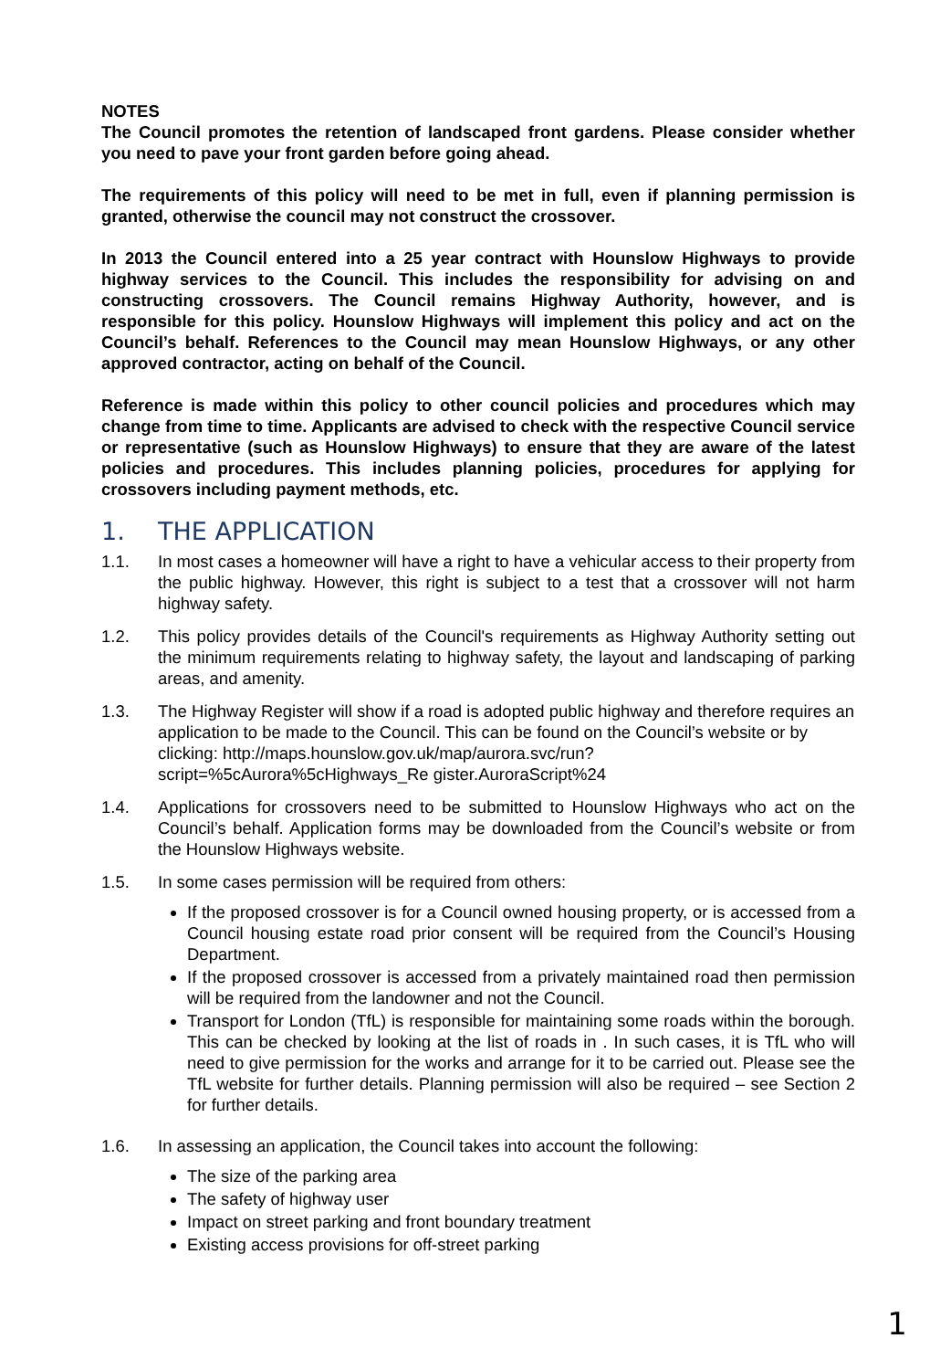NOTES
The Council promotes the retention of landscaped front gardens. Please consider whether you need to pave your front garden before going ahead.
The requirements of this policy will need to be met in full, even if planning permission is granted, otherwise the council may not construct the crossover.
In 2013 the Council entered into a 25 year contract with Hounslow Highways to provide highway services to the Council. This includes the responsibility for advising on and constructing crossovers. The Council remains Highway Authority, however, and is responsible for this policy. Hounslow Highways will implement this policy and act on the Council’s behalf. References to the Council may mean Hounslow Highways, or any other approved contractor, acting on behalf of the Council.
Reference is made within this policy to other council policies and procedures which may change from time to time. Applicants are advised to check with the respective Council service or representative (such as Hounslow Highways) to ensure that they are aware of the latest policies and procedures. This includes planning policies, procedures for applying for crossovers including payment methods, etc.
1. THE APPLICATION
1.1. In most cases a homeowner will have a right to have a vehicular access to their property from the public highway. However, this right is subject to a test that a crossover will not harm highway safety.
1.2. This policy provides details of the Council's requirements as Highway Authority setting out the minimum requirements relating to highway safety, the layout and landscaping of parking areas, and amenity.
1.3. The Highway Register will show if a road is adopted public highway and therefore requires an application to be made to the Council. This can be found on the Council’s website or by clicking: http://maps.hounslow.gov.uk/map/aurora.svc/run?script=%5cAurora%5cHighways_Re gister.AuroraScript%24
1.4. Applications for crossovers need to be submitted to Hounslow Highways who act on the Council’s behalf. Application forms may be downloaded from the Council’s website or from the Hounslow Highways website.
1.5. In some cases permission will be required from others:
If the proposed crossover is for a Council owned housing property, or is accessed from a Council housing estate road prior consent will be required from the Council’s Housing Department.
If the proposed crossover is accessed from a privately maintained road then permission will be required from the landowner and not the Council.
Transport for London (TfL) is responsible for maintaining some roads within the borough. This can be checked by looking at the list of roads in . In such cases, it is TfL who will need to give permission for the works and arrange for it to be carried out. Please see the TfL website for further details. Planning permission will also be required – see Section 2 for further details.
1.6. In assessing an application, the Council takes into account the following:
The size of the parking area
The safety of highway user
Impact on street parking and front boundary treatment
Existing access provisions for off-street parking
1